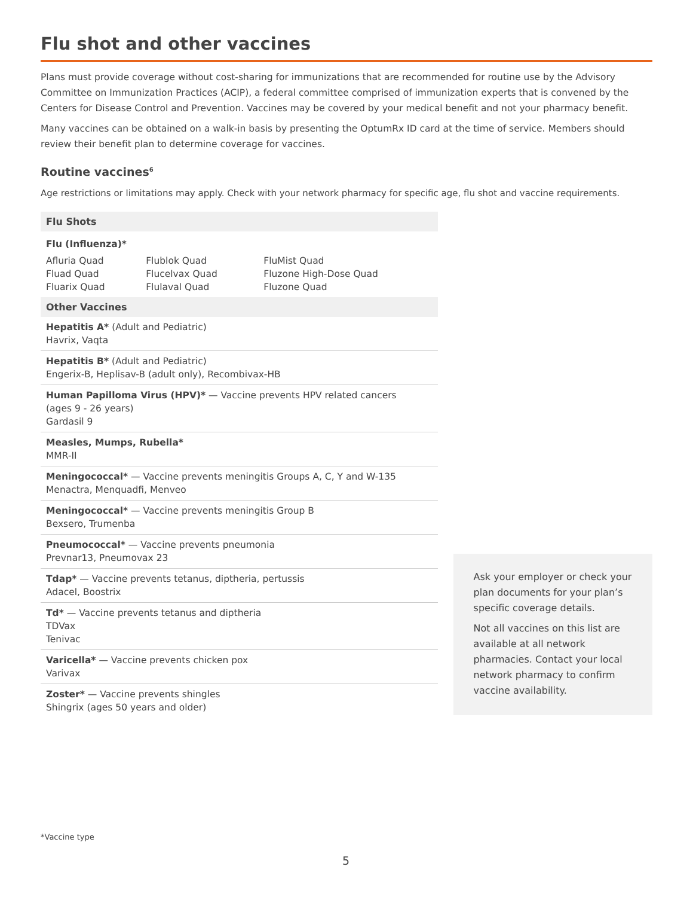Flu shot and other vaccines
Plans must provide coverage without cost-sharing for immunizations that are recommended for routine use by the Advisory Committee on Immunization Practices (ACIP), a federal committee comprised of immunization experts that is convened by the Centers for Disease Control and Prevention. Vaccines may be covered by your medical benefit and not your pharmacy benefit.
Many vaccines can be obtained on a walk-in basis by presenting the OptumRx ID card at the time of service. Members should review their benefit plan to determine coverage for vaccines.
Routine vaccines<sup>6</sup>
Age restrictions or limitations may apply. Check with your network pharmacy for specific age, flu shot and vaccine requirements.
| Flu Shots | | |
| --- | --- | --- |
| Flu (Influenza)* | | |
| Afluria Quad Fluad Quad Fluarix Quad | Flublok Quad Flucelvax Quad Flulaval Quad | FluMist Quad Fluzone High-Dose Quad Fluzone Quad |
| Other Vaccines | | |
| Hepatitis A* (Adult and Pediatric) Havrix, Vaqta | | |
| Hepatitis B* (Adult and Pediatric) Engerix-B, Heplisav-B (adult only), Recombivax-HB | | |
| Human Papilloma Virus (HPV)* — Vaccine prevents HPV related cancers (ages 9 - 26 years) Gardasil 9 | | |
| Measles, Mumps, Rubella* MMR-II | | |
| Meningococcal* — Vaccine prevents meningitis Groups A, C, Y and W-135 Menactra, Menquadfi, Menveo | | |
| Meningococcal* — Vaccine prevents meningitis Group B Bexsero, Trumenba | | |
| Pneumococcal* — Vaccine prevents pneumonia Prevnar13, Pneumovax 23 | | |
| Tdap* — Vaccine prevents tetanus, diptheria, pertussis Adacel, Boostrix | | |
| Td* — Vaccine prevents tetanus and diptheria TDVax Tenivac | | |
| Varicella* — Vaccine prevents chicken pox Varivax | | |
| Zoster* — Vaccine prevents shingles Shingrix (ages 50 years and older) | | |
Ask your employer or check your plan documents for your plan’s specific coverage details.
Not all vaccines on this list are available at all network pharmacies. Contact your local network pharmacy to confirm vaccine availability.
*Vaccine type
5